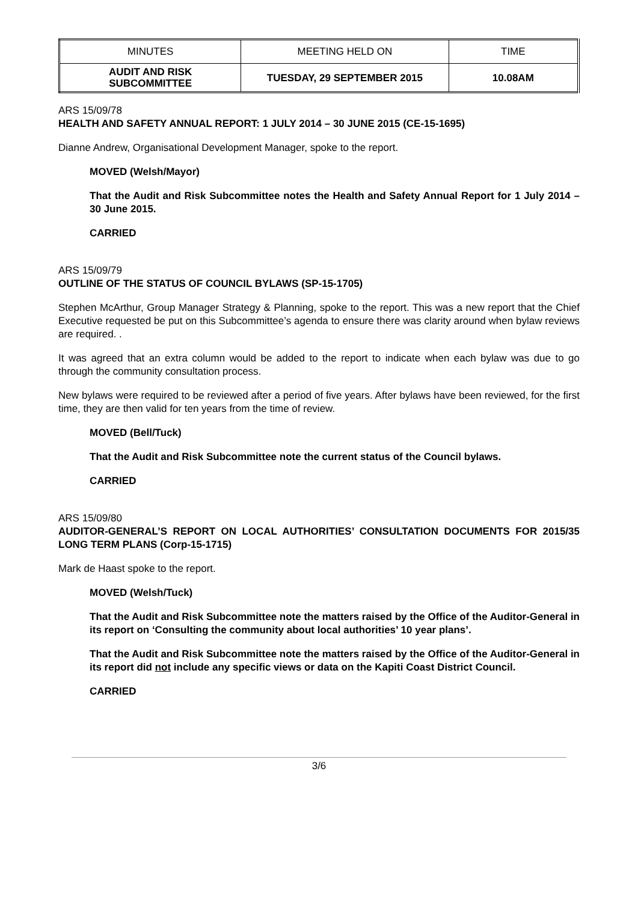| MINUTES | MEETING HELD ON | TIME |
| AUDIT AND RISK SUBCOMMITTEE | TUESDAY, 29 SEPTEMBER 2015 | 10.08AM |
ARS 15/09/78
HEALTH AND SAFETY ANNUAL REPORT: 1 JULY 2014 – 30 JUNE 2015 (CE-15-1695)
Dianne Andrew, Organisational Development Manager, spoke to the report.
MOVED (Welsh/Mayor)
That the Audit and Risk Subcommittee notes the Health and Safety Annual Report for 1 July 2014 – 30 June 2015.
CARRIED
ARS 15/09/79
OUTLINE OF THE STATUS OF COUNCIL BYLAWS (SP-15-1705)
Stephen McArthur, Group Manager Strategy & Planning, spoke to the report. This was a new report that the Chief Executive requested be put on this Subcommittee’s agenda to ensure there was clarity around when bylaw reviews are required. .
It was agreed that an extra column would be added to the report to indicate when each bylaw was due to go through the community consultation process.
New bylaws were required to be reviewed after a period of five years. After bylaws have been reviewed, for the first time, they are then valid for ten years from the time of review.
MOVED (Bell/Tuck)
That the Audit and Risk Subcommittee note the current status of the Council bylaws.
CARRIED
ARS 15/09/80
AUDITOR-GENERAL’S REPORT ON LOCAL AUTHORITIES’ CONSULTATION DOCUMENTS FOR 2015/35 LONG TERM PLANS (Corp-15-1715)
Mark de Haast spoke to the report.
MOVED (Welsh/Tuck)
That the Audit and Risk Subcommittee note the matters raised by the Office of the Auditor-General in its report on ‘Consulting the community about local authorities’ 10 year plans’.
That the Audit and Risk Subcommittee note the matters raised by the Office of the Auditor-General in its report did not include any specific views or data on the Kapiti Coast District Council.
CARRIED
3/6